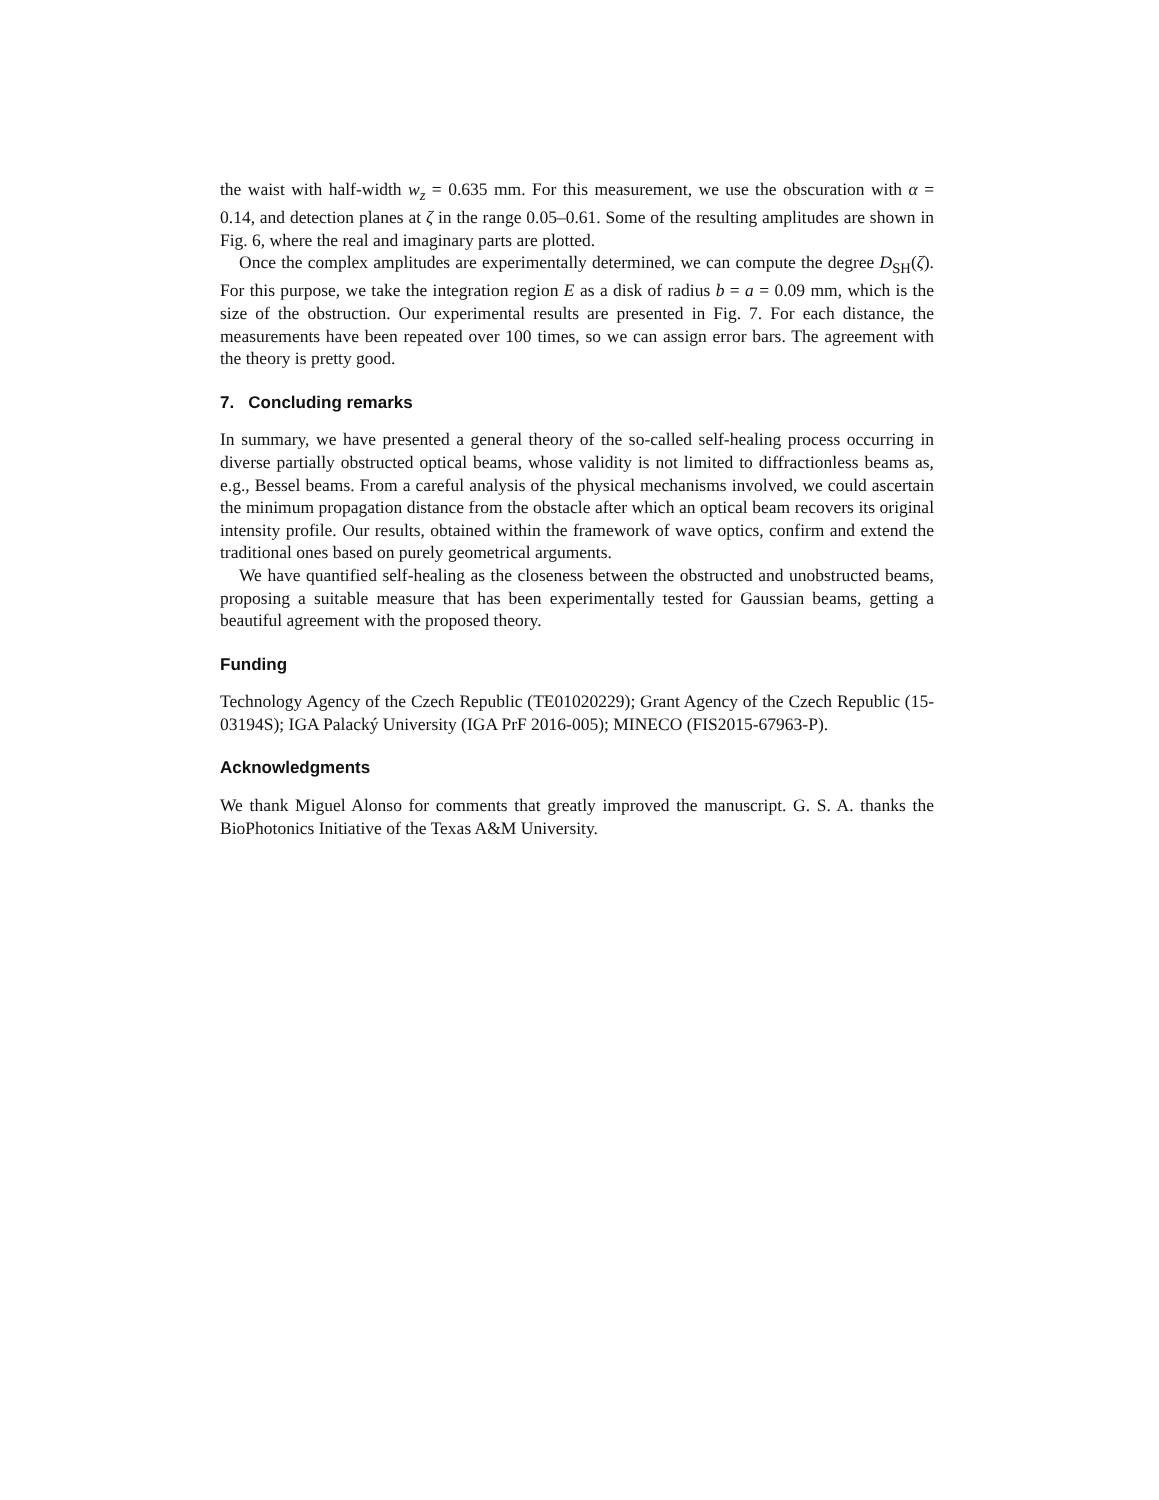the waist with half-width w<sub>z</sub> = 0.635 mm. For this measurement, we use the obscuration with α = 0.14, and detection planes at ζ in the range 0.05–0.61. Some of the resulting amplitudes are shown in Fig. 6, where the real and imaginary parts are plotted.
Once the complex amplitudes are experimentally determined, we can compute the degree D<sub>SH</sub>(ζ). For this purpose, we take the integration region E as a disk of radius b = a = 0.09 mm, which is the size of the obstruction. Our experimental results are presented in Fig. 7. For each distance, the measurements have been repeated over 100 times, so we can assign error bars. The agreement with the theory is pretty good.
7. Concluding remarks
In summary, we have presented a general theory of the so-called self-healing process occurring in diverse partially obstructed optical beams, whose validity is not limited to diffractionless beams as, e.g., Bessel beams. From a careful analysis of the physical mechanisms involved, we could ascertain the minimum propagation distance from the obstacle after which an optical beam recovers its original intensity profile. Our results, obtained within the framework of wave optics, confirm and extend the traditional ones based on purely geometrical arguments.
We have quantified self-healing as the closeness between the obstructed and unobstructed beams, proposing a suitable measure that has been experimentally tested for Gaussian beams, getting a beautiful agreement with the proposed theory.
Funding
Technology Agency of the Czech Republic (TE01020229); Grant Agency of the Czech Republic (15-03194S); IGA Palacký University (IGA PrF 2016-005); MINECO (FIS2015-67963-P).
Acknowledgments
We thank Miguel Alonso for comments that greatly improved the manuscript. G. S. A. thanks the BioPhotonics Initiative of the Texas A&M University.